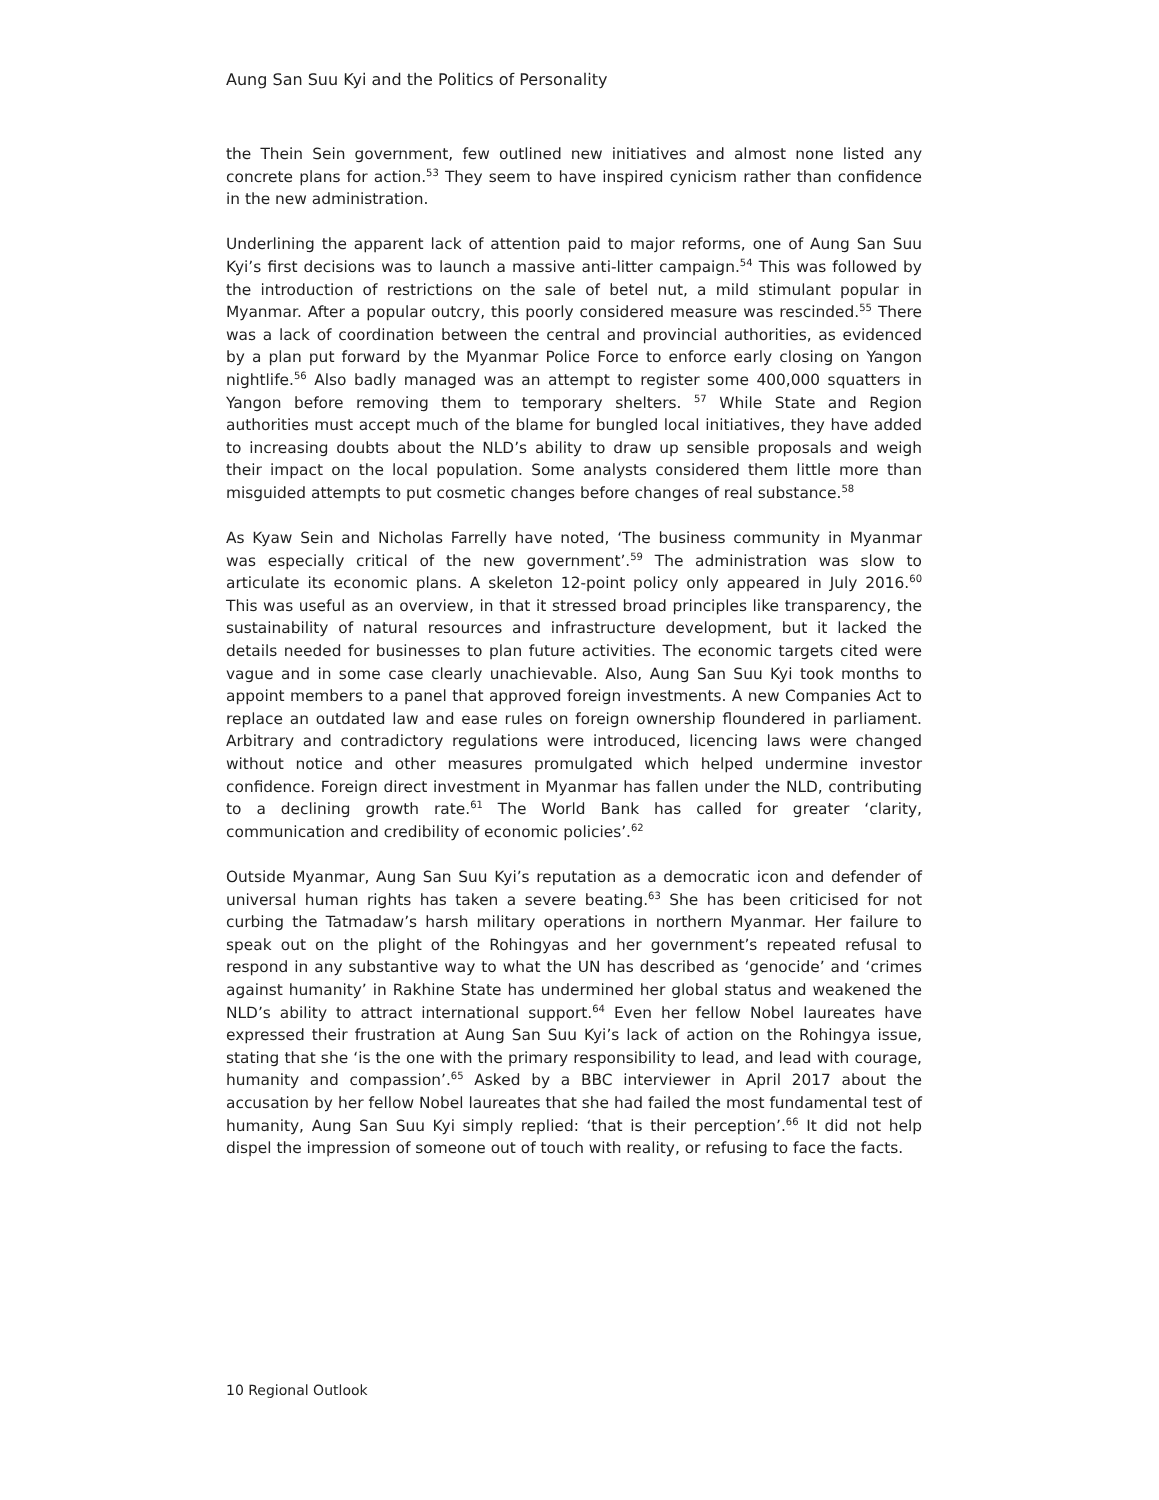Aung San Suu Kyi and the Politics of Personality
the Thein Sein government, few outlined new initiatives and almost none listed any concrete plans for action.<sup>53</sup> They seem to have inspired cynicism rather than confidence in the new administration.
Underlining the apparent lack of attention paid to major reforms, one of Aung San Suu Kyi’s first decisions was to launch a massive anti-litter campaign.<sup>54</sup> This was followed by the introduction of restrictions on the sale of betel nut, a mild stimulant popular in Myanmar. After a popular outcry, this poorly considered measure was rescinded.<sup>55</sup> There was a lack of coordination between the central and provincial authorities, as evidenced by a plan put forward by the Myanmar Police Force to enforce early closing on Yangon nightlife.<sup>56</sup> Also badly managed was an attempt to register some 400,000 squatters in Yangon before removing them to temporary shelters. <sup>57</sup> While State and Region authorities must accept much of the blame for bungled local initiatives, they have added to increasing doubts about the NLD’s ability to draw up sensible proposals and weigh their impact on the local population. Some analysts considered them little more than misguided attempts to put cosmetic changes before changes of real substance.<sup>58</sup>
As Kyaw Sein and Nicholas Farrelly have noted, ‘The business community in Myanmar was especially critical of the new government’.<sup>59</sup> The administration was slow to articulate its economic plans. A skeleton 12-point policy only appeared in July 2016.<sup>60</sup> This was useful as an overview, in that it stressed broad principles like transparency, the sustainability of natural resources and infrastructure development, but it lacked the details needed for businesses to plan future activities. The economic targets cited were vague and in some case clearly unachievable. Also, Aung San Suu Kyi took months to appoint members to a panel that approved foreign investments. A new Companies Act to replace an outdated law and ease rules on foreign ownership floundered in parliament. Arbitrary and contradictory regulations were introduced, licencing laws were changed without notice and other measures promulgated which helped undermine investor confidence. Foreign direct investment in Myanmar has fallen under the NLD, contributing to a declining growth rate.<sup>61</sup> The World Bank has called for greater ‘clarity, communication and credibility of economic policies’.<sup>62</sup>
Outside Myanmar, Aung San Suu Kyi’s reputation as a democratic icon and defender of universal human rights has taken a severe beating.<sup>63</sup> She has been criticised for not curbing the Tatmadaw’s harsh military operations in northern Myanmar. Her failure to speak out on the plight of the Rohingyas and her government’s repeated refusal to respond in any substantive way to what the UN has described as ‘genocide’ and ‘crimes against humanity’ in Rakhine State has undermined her global status and weakened the NLD’s ability to attract international support.<sup>64</sup> Even her fellow Nobel laureates have expressed their frustration at Aung San Suu Kyi’s lack of action on the Rohingya issue, stating that she ‘is the one with the primary responsibility to lead, and lead with courage, humanity and compassion’.<sup>65</sup> Asked by a BBC interviewer in April 2017 about the accusation by her fellow Nobel laureates that she had failed the most fundamental test of humanity, Aung San Suu Kyi simply replied: ‘that is their perception’.<sup>66</sup> It did not help dispel the impression of someone out of touch with reality, or refusing to face the facts.
10 Regional Outlook